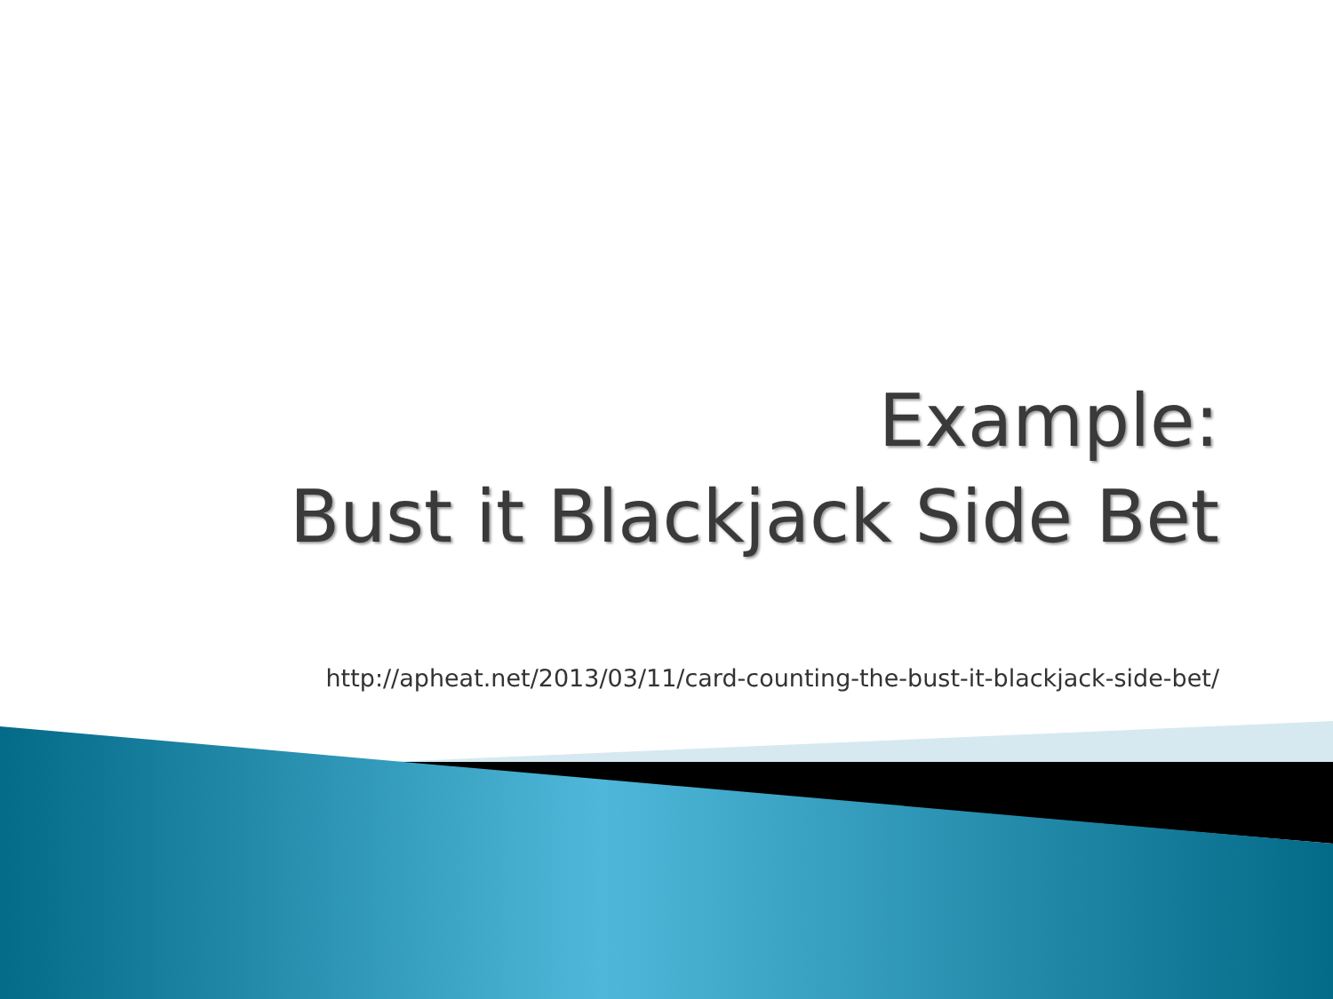Example:
Bust it Blackjack Side Bet
http://apheat.net/2013/03/11/card-counting-the-bust-it-blackjack-side-bet/